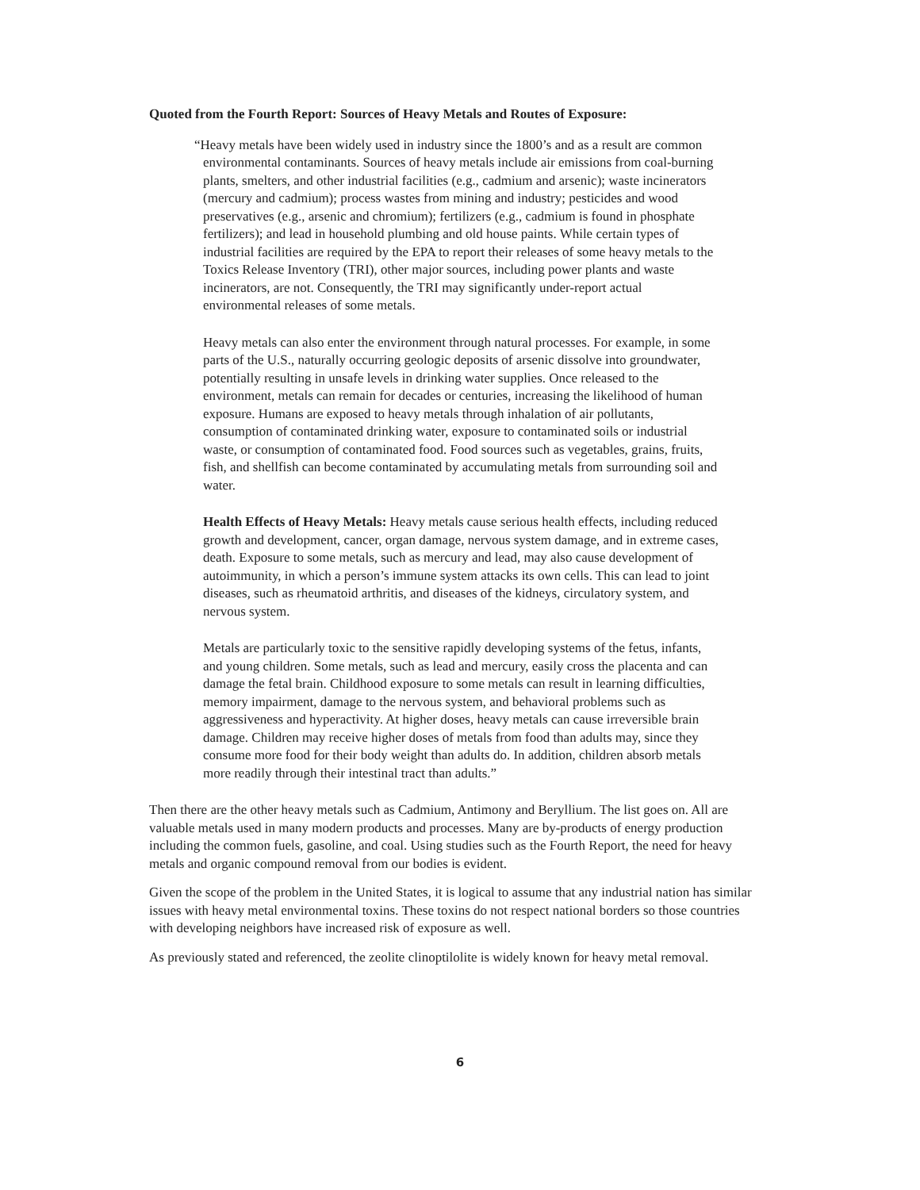Quoted from the Fourth Report: Sources of Heavy Metals and Routes of Exposure:
“Heavy metals have been widely used in industry since the 1800’s and as a result are common environmental contaminants. Sources of heavy metals include air emissions from coal-burning plants, smelters, and other industrial facilities (e.g., cadmium and arsenic); waste incinerators (mercury and cadmium); process wastes from mining and industry; pesticides and wood preservatives (e.g., arsenic and chromium); fertilizers (e.g., cadmium is found in phosphate fertilizers); and lead in household plumbing and old house paints. While certain types of industrial facilities are required by the EPA to report their releases of some heavy metals to the Toxics Release Inventory (TRI), other major sources, including power plants and waste incinerators, are not. Consequently, the TRI may significantly under-report actual environmental releases of some metals.
Heavy metals can also enter the environment through natural processes. For example, in some parts of the U.S., naturally occurring geologic deposits of arsenic dissolve into groundwater, potentially resulting in unsafe levels in drinking water supplies. Once released to the environment, metals can remain for decades or centuries, increasing the likelihood of human exposure. Humans are exposed to heavy metals through inhalation of air pollutants, consumption of contaminated drinking water, exposure to contaminated soils or industrial waste, or consumption of contaminated food. Food sources such as vegetables, grains, fruits, fish, and shellfish can become contaminated by accumulating metals from surrounding soil and water.
Health Effects of Heavy Metals: Heavy metals cause serious health effects, including reduced growth and development, cancer, organ damage, nervous system damage, and in extreme cases, death. Exposure to some metals, such as mercury and lead, may also cause development of autoimmunity, in which a person’s immune system attacks its own cells. This can lead to joint diseases, such as rheumatoid arthritis, and diseases of the kidneys, circulatory system, and nervous system.
Metals are particularly toxic to the sensitive rapidly developing systems of the fetus, infants, and young children. Some metals, such as lead and mercury, easily cross the placenta and can damage the fetal brain. Childhood exposure to some metals can result in learning difficulties, memory impairment, damage to the nervous system, and behavioral problems such as aggressiveness and hyperactivity. At higher doses, heavy metals can cause irreversible brain damage. Children may receive higher doses of metals from food than adults may, since they consume more food for their body weight than adults do. In addition, children absorb metals more readily through their intestinal tract than adults.”
Then there are the other heavy metals such as Cadmium, Antimony and Beryllium. The list goes on. All are valuable metals used in many modern products and processes. Many are by-products of energy production including the common fuels, gasoline, and coal. Using studies such as the Fourth Report, the need for heavy metals and organic compound removal from our bodies is evident.
Given the scope of the problem in the United States, it is logical to assume that any industrial nation has similar issues with heavy metal environmental toxins. These toxins do not respect national borders so those countries with developing neighbors have increased risk of exposure as well.
As previously stated and referenced, the zeolite clinoptilolite is widely known for heavy metal removal.
6